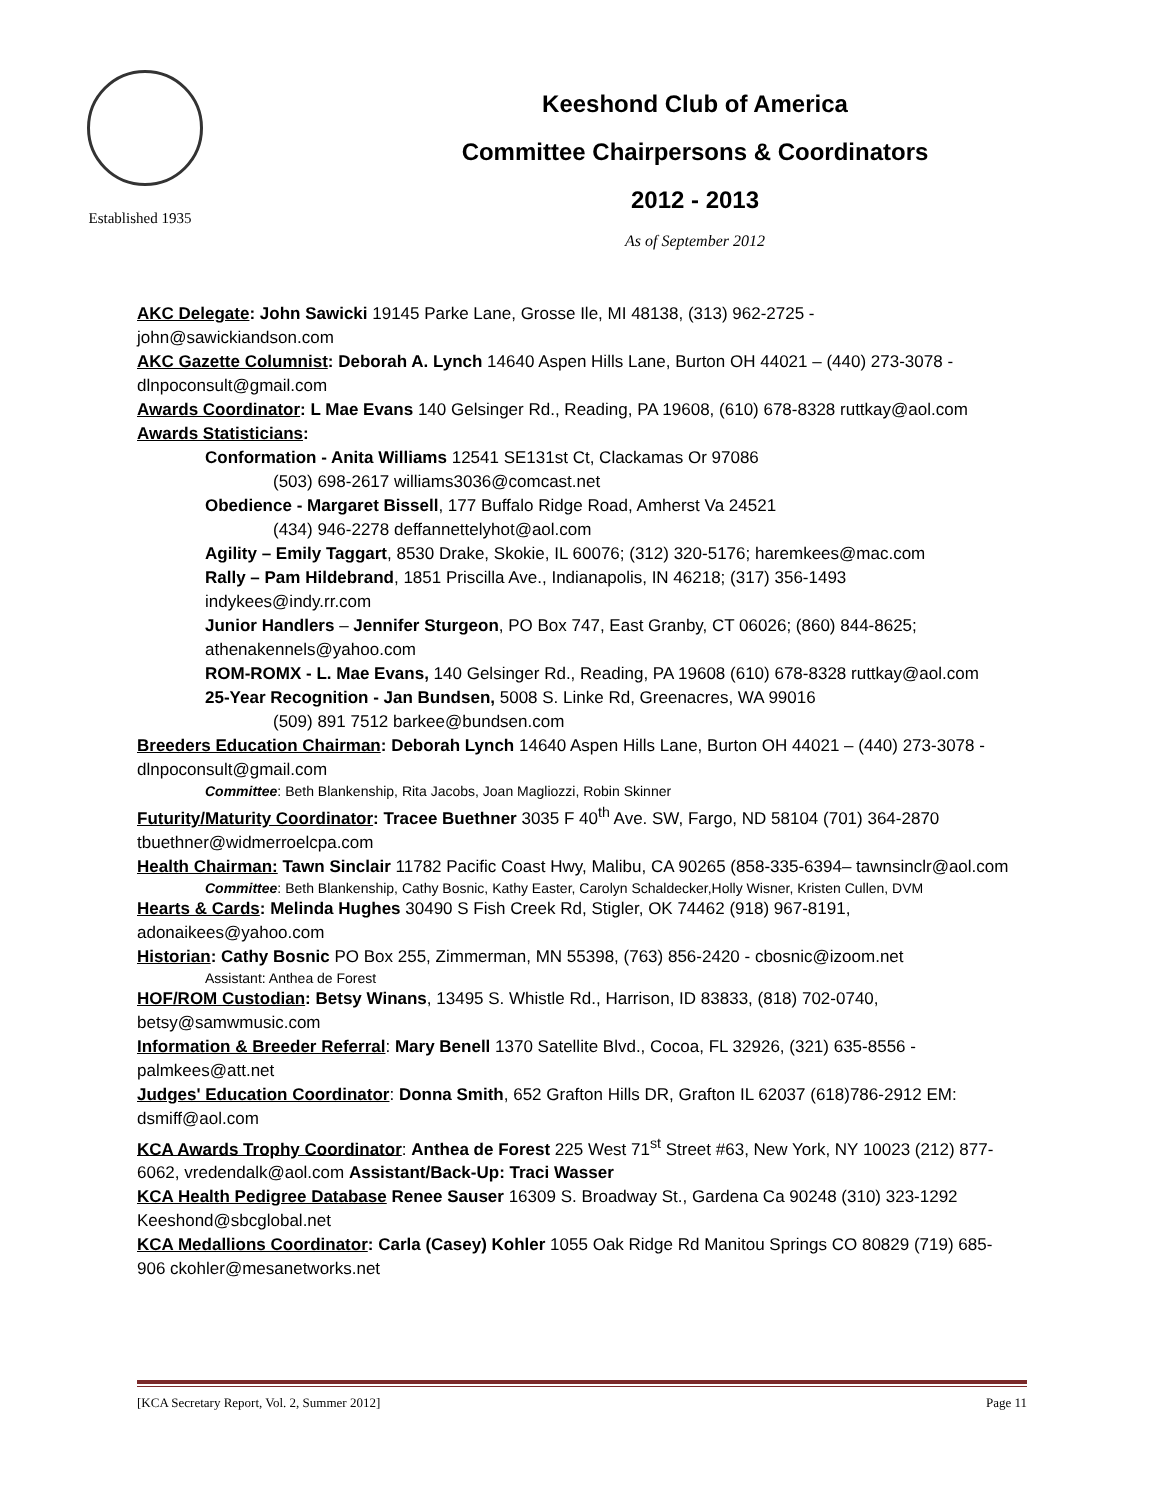Established 1935
Keeshond Club of America
Committee Chairpersons & Coordinators
2012 - 2013
As of September 2012
AKC Delegate: John Sawicki 19145 Parke Lane, Grosse Ile, MI 48138, (313) 962-2725 - john@sawickiandson.com
AKC Gazette Columnist: Deborah A. Lynch 14640 Aspen Hills Lane, Burton OH 44021 – (440) 273-3078 - dlnpoconsult@gmail.com
Awards Coordinator: L Mae Evans 140 Gelsinger Rd., Reading, PA 19608, (610) 678-8328 ruttkay@aol.com
Awards Statisticians:
Conformation - Anita Williams 12541 SE131st Ct, Clackamas Or 97086
(503) 698-2617 williams3036@comcast.net
Obedience - Margaret Bissell, 177 Buffalo Ridge Road, Amherst Va 24521
(434) 946-2278 deffannettelyhot@aol.com
Agility – Emily Taggart, 8530 Drake, Skokie, IL 60076; (312) 320-5176; haremkees@mac.com
Rally – Pam Hildebrand, 1851 Priscilla Ave., Indianapolis, IN 46218; (317) 356-1493 indykees@indy.rr.com
Junior Handlers – Jennifer Sturgeon, PO Box 747, East Granby, CT 06026; (860) 844-8625; athenakennels@yahoo.com
ROM-ROMX - L. Mae Evans, 140 Gelsinger Rd., Reading, PA 19608 (610) 678-8328 ruttkay@aol.com
25-Year Recognition - Jan Bundsen, 5008 S. Linke Rd, Greenacres, WA 99016
(509) 891 7512 barkee@bundsen.com
Breeders Education Chairman: Deborah Lynch 14640 Aspen Hills Lane, Burton OH 44021 – (440) 273-3078 - dlnpoconsult@gmail.com
Committee: Beth Blankenship, Rita Jacobs, Joan Magliozzi, Robin Skinner
Futurity/Maturity Coordinator: Tracee Buethner 3035 F 40<sup>th</sup> Ave. SW, Fargo, ND 58104 (701) 364-2870 tbuethner@widmerroelcpa.com
Health Chairman: Tawn Sinclair 11782 Pacific Coast Hwy, Malibu, CA 90265 (858-335-6394– tawnsinclr@aol.com
Committee: Beth Blankenship, Cathy Bosnic, Kathy Easter, Carolyn Schaldecker,Holly Wisner, Kristen Cullen, DVM
Hearts & Cards: Melinda Hughes 30490 S Fish Creek Rd, Stigler, OK 74462 (918) 967-8191, adonaikees@yahoo.com
Historian: Cathy Bosnic PO Box 255, Zimmerman, MN 55398, (763) 856-2420 - cbosnic@izoom.net
Assistant: Anthea de Forest
HOF/ROM Custodian: Betsy Winans, 13495 S. Whistle Rd., Harrison, ID 83833, (818) 702-0740, betsy@samwmusic.com
Information & Breeder Referral: Mary Benell 1370 Satellite Blvd., Cocoa, FL 32926, (321) 635-8556 - palmkees@att.net
Judges' Education Coordinator: Donna Smith, 652 Grafton Hills DR, Grafton IL 62037 (618)786-2912 EM: dsmiff@aol.com
KCA Awards Trophy Coordinator: Anthea de Forest 225 West 71<sup>st</sup> Street #63, New York, NY 10023 (212) 877-6062, vredendalk@aol.com Assistant/Back-Up: Traci Wasser
KCA Health Pedigree Database Renee Sauser 16309 S. Broadway St., Gardena Ca 90248 (310) 323-1292 Keeshond@sbcglobal.net
KCA Medallions Coordinator: Carla (Casey) Kohler 1055 Oak Ridge Rd Manitou Springs CO 80829 (719) 685-906 ckohler@mesanetworks.net
[KCA Secretary Report, Vol. 2, Summer 2012] Page 11